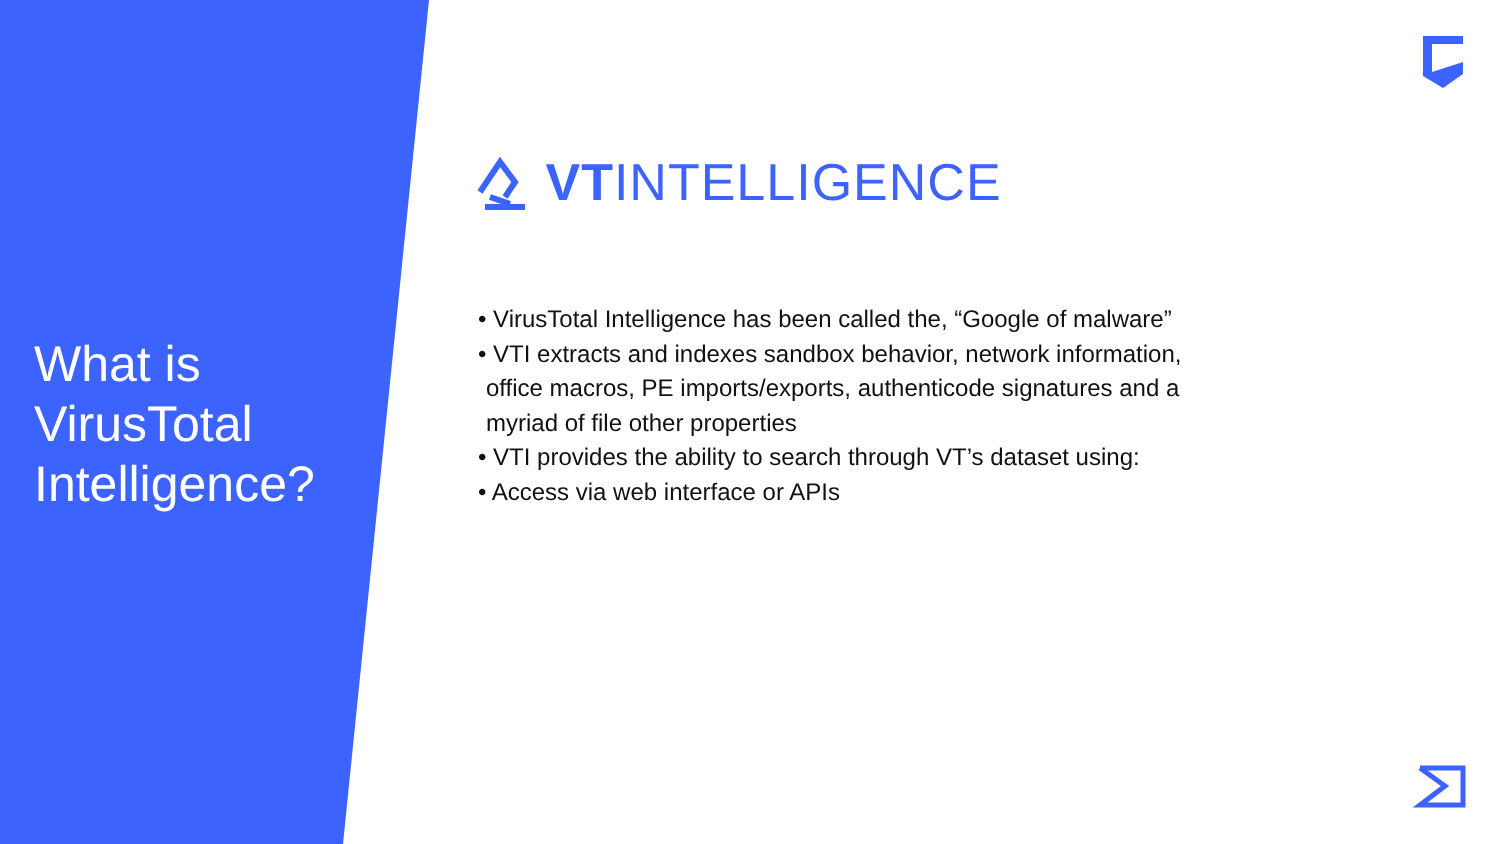What is
VirusTotal
Intelligence?
VTINTELLIGENCE
• VirusTotal Intelligence has been called the, “Google of malware”
• VTI extracts and indexes sandbox behavior, network information, office macros, PE imports/exports, authenticode signatures and a myriad of file other properties
• VTI provides the ability to search through VT’s dataset using:
• Access via web interface or APIs